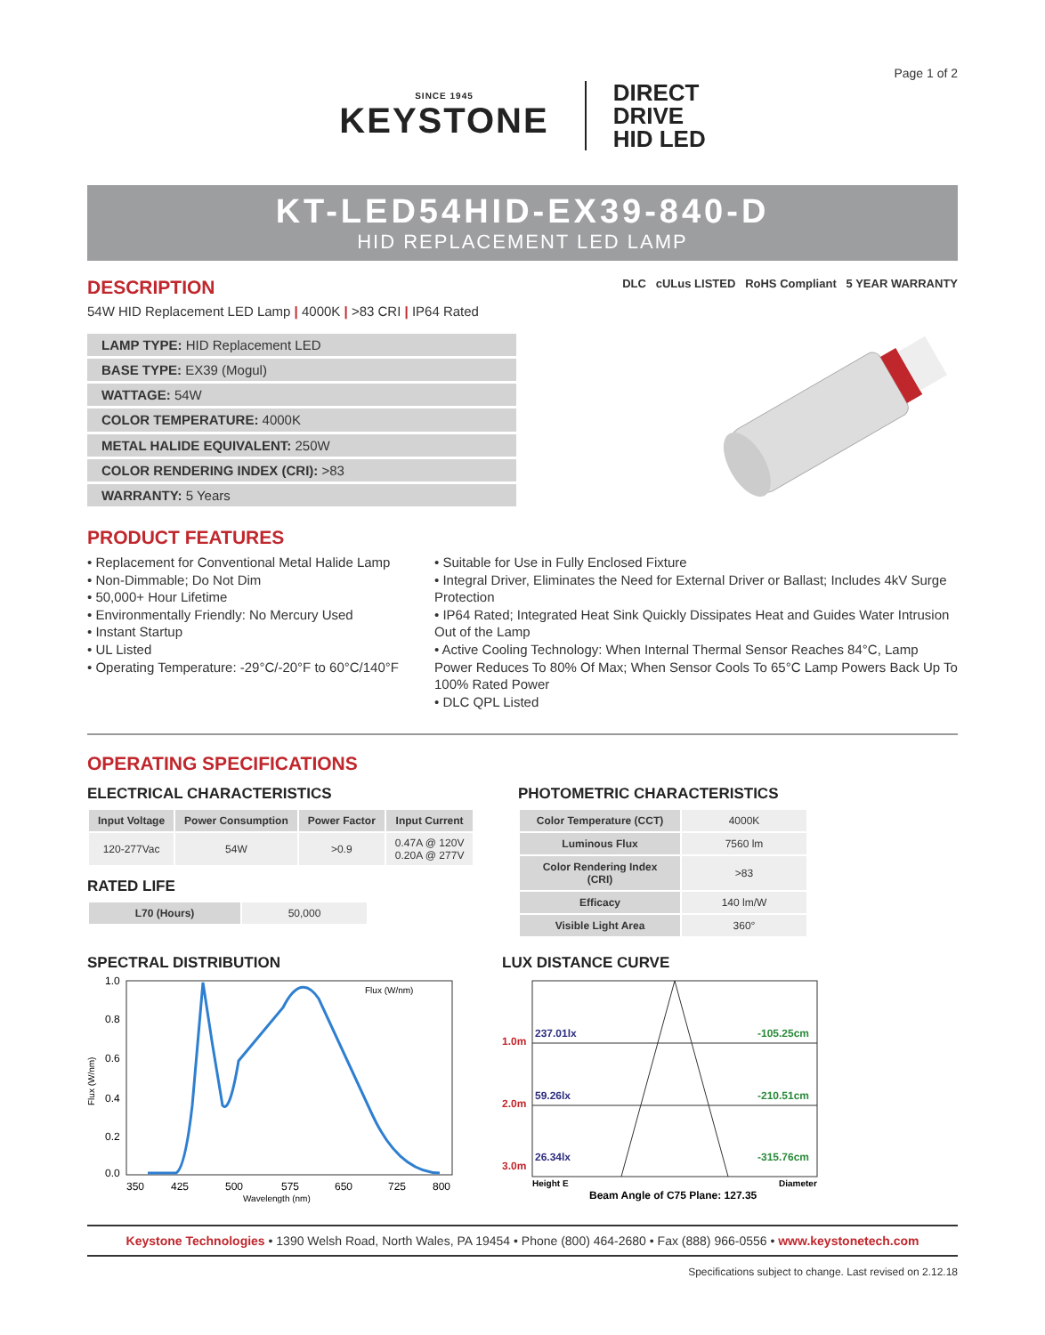Page 1 of 2
SINCE 1945
KEYSTONE
DIRECT
DRIVE
HID LED
KT-LED54HID-EX39-840-D
HID REPLACEMENT LED LAMP
DESCRIPTION
DLC cULus LISTED RoHS Compliant 5 YEAR WARRANTY
54W HID Replacement LED Lamp | 4000K | >83 CRI | IP64 Rated
| LAMP TYPE: HID Replacement LED |
| BASE TYPE: EX39 (Mogul) |
| WATTAGE: 54W |
| COLOR TEMPERATURE: 4000K |
| METAL HALIDE EQUIVALENT: 250W |
| COLOR RENDERING INDEX (CRI): >83 |
| WARRANTY: 5 Years |
PRODUCT FEATURES
• Replacement for Conventional Metal Halide Lamp
• Non-Dimmable; Do Not Dim
• 50,000+ Hour Lifetime
• Environmentally Friendly: No Mercury Used
• Instant Startup
• UL Listed
• Operating Temperature: -29°C/-20°F to 60°C/140°F
• Suitable for Use in Fully Enclosed Fixture
• Integral Driver, Eliminates the Need for External Driver or Ballast; Includes 4kV Surge Protection
• IP64 Rated; Integrated Heat Sink Quickly Dissipates Heat and Guides Water Intrusion Out of the Lamp
• Active Cooling Technology: When Internal Thermal Sensor Reaches 84°C, Lamp Power Reduces To 80% Of Max; When Sensor Cools To 65°C Lamp Powers Back Up To 100% Rated Power
• DLC QPL Listed
OPERATING SPECIFICATIONS
ELECTRICAL CHARACTERISTICS
| Input Voltage | Power Consumption | Power Factor | Input Current |
| --- | --- | --- | --- |
| 120-277Vac | 54W | >0.9 | 0.47A @ 120V 0.20A @ 277V |
RATED LIFE
| L70 (Hours) | 50,000 |
PHOTOMETRIC CHARACTERISTICS
| Color Temperature (CCT) | 4000K |
| Luminous Flux | 7560 lm |
| Color Rendering Index (CRI) | >83 |
| Efficacy | 140 lm/W |
| Visible Light Area | 360° |
SPECTRAL DISTRIBUTION
1.0
0.8
0.6
0.4
0.2
0.0
350
425
500
575
650
725
800
Wavelength (nm)
Flux (W/nm)
Flux (W/nm)
LUX DISTANCE CURVE
1.0m
2.0m
3.0m
237.01lx
59.26lx
26.34lx
-105.25cm
-210.51cm
-315.76cm
Height E
Diameter
Beam Angle of C75 Plane: 127.35
Keystone Technologies • 1390 Welsh Road, North Wales, PA 19454 • Phone (800) 464-2680 • Fax (888) 966-0556 • www.keystonetech.com
Specifications subject to change. Last revised on 2.12.18